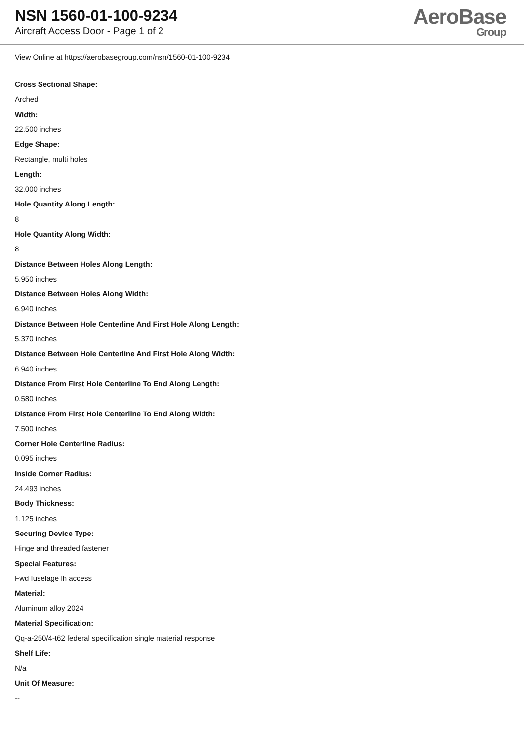NSN 1560-01-100-9234
Aircraft Access Door - Page 1 of 2
AeroBase
Group
View Online at https://aerobasegroup.com/nsn/1560-01-100-9234
Cross Sectional Shape:
Arched
Width:
22.500 inches
Edge Shape:
Rectangle, multi holes
Length:
32.000 inches
Hole Quantity Along Length:
8
Hole Quantity Along Width:
8
Distance Between Holes Along Length:
5.950 inches
Distance Between Holes Along Width:
6.940 inches
Distance Between Hole Centerline And First Hole Along Length:
5.370 inches
Distance Between Hole Centerline And First Hole Along Width:
6.940 inches
Distance From First Hole Centerline To End Along Length:
0.580 inches
Distance From First Hole Centerline To End Along Width:
7.500 inches
Corner Hole Centerline Radius:
0.095 inches
Inside Corner Radius:
24.493 inches
Body Thickness:
1.125 inches
Securing Device Type:
Hinge and threaded fastener
Special Features:
Fwd fuselage lh access
Material:
Aluminum alloy 2024
Material Specification:
Qq-a-250/4-t62 federal specification single material response
Shelf Life:
N/a
Unit Of Measure:
--